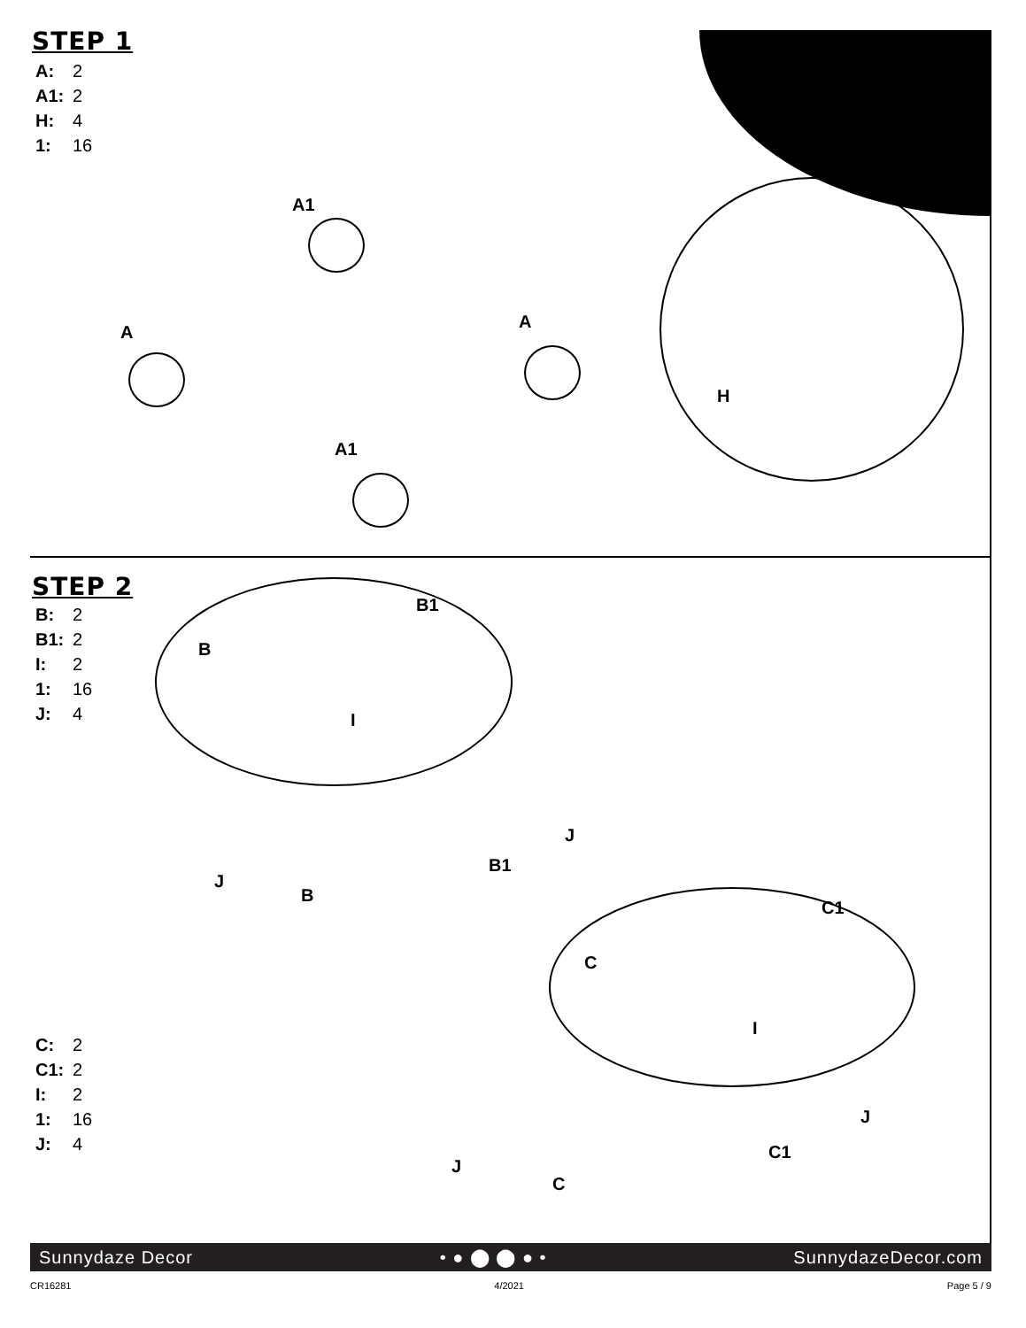STEP 1
A: 2
A1: 2
H: 4
1: 16
A
A1
A
A1
H
STEP 2
B: 2
B1: 2
I: 2
1: 16
J: 4
B
B1
I
J
B
B1
J
C
C1
I
C: 2
C1: 2
I: 2
1: 16
J: 4
J
C
C1
J
Sunnydaze Decor • ● ⬤ ⬤ ● • SunnydazeDecor.com
CR16281 4/2021 Page 5 / 9